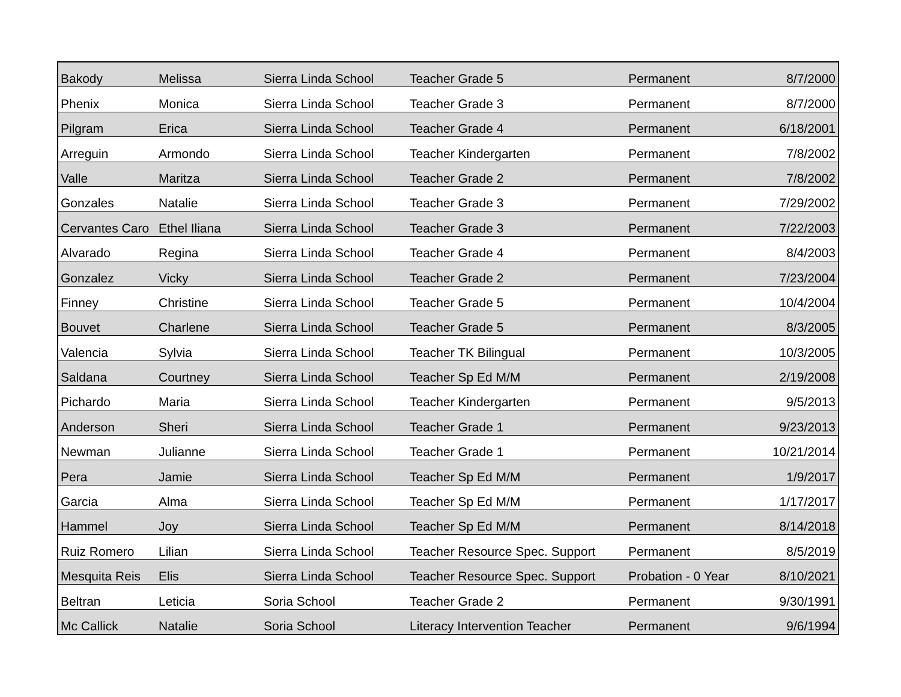| Bakody | Melissa | Sierra Linda School | Teacher Grade 5 | Permanent | 8/7/2000 |
| Phenix | Monica | Sierra Linda School | Teacher Grade 3 | Permanent | 8/7/2000 |
| Pilgram | Erica | Sierra Linda School | Teacher Grade 4 | Permanent | 6/18/2001 |
| Arreguin | Armondo | Sierra Linda School | Teacher Kindergarten | Permanent | 7/8/2002 |
| Valle | Maritza | Sierra Linda School | Teacher Grade 2 | Permanent | 7/8/2002 |
| Gonzales | Natalie | Sierra Linda School | Teacher Grade 3 | Permanent | 7/29/2002 |
| Cervantes Caro | Ethel Iliana | Sierra Linda School | Teacher Grade 3 | Permanent | 7/22/2003 |
| Alvarado | Regina | Sierra Linda School | Teacher Grade 4 | Permanent | 8/4/2003 |
| Gonzalez | Vicky | Sierra Linda School | Teacher Grade 2 | Permanent | 7/23/2004 |
| Finney | Christine | Sierra Linda School | Teacher Grade 5 | Permanent | 10/4/2004 |
| Bouvet | Charlene | Sierra Linda School | Teacher Grade 5 | Permanent | 8/3/2005 |
| Valencia | Sylvia | Sierra Linda School | Teacher TK Bilingual | Permanent | 10/3/2005 |
| Saldana | Courtney | Sierra Linda School | Teacher Sp Ed M/M | Permanent | 2/19/2008 |
| Pichardo | Maria | Sierra Linda School | Teacher Kindergarten | Permanent | 9/5/2013 |
| Anderson | Sheri | Sierra Linda School | Teacher Grade 1 | Permanent | 9/23/2013 |
| Newman | Julianne | Sierra Linda School | Teacher Grade 1 | Permanent | 10/21/2014 |
| Pera | Jamie | Sierra Linda School | Teacher Sp Ed M/M | Permanent | 1/9/2017 |
| Garcia | Alma | Sierra Linda School | Teacher Sp Ed M/M | Permanent | 1/17/2017 |
| Hammel | Joy | Sierra Linda School | Teacher Sp Ed M/M | Permanent | 8/14/2018 |
| Ruiz Romero | Lilian | Sierra Linda School | Teacher Resource Spec. Support | Permanent | 8/5/2019 |
| Mesquita Reis | Elis | Sierra Linda School | Teacher Resource Spec. Support | Probation - 0 Year | 8/10/2021 |
| Beltran | Leticia | Soria School | Teacher Grade 2 | Permanent | 9/30/1991 |
| Mc Callick | Natalie | Soria School | Literacy Intervention Teacher | Permanent | 9/6/1994 |